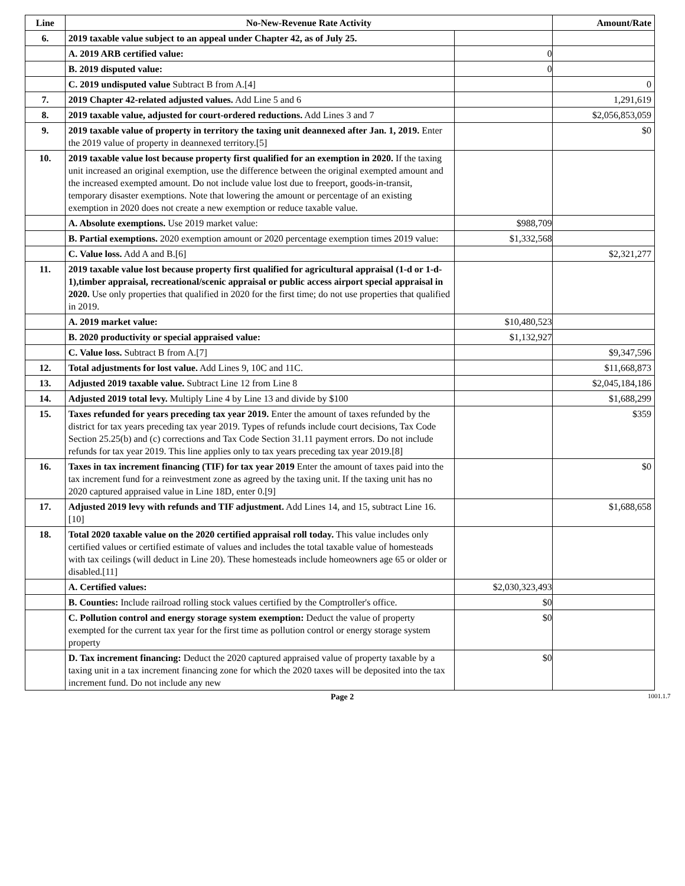| Line | No-New-Revenue Rate Activity | | Amount/Rate |
| --- | --- | --- | --- |
| 6. | 2019 taxable value subject to an appeal under Chapter 42, as of July 25. | | |
| | A. 2019 ARB certified value: | 0 | |
| | B. 2019 disputed value: | 0 | |
| | C. 2019 undisputed value Subtract B from A.[4] | | 0 |
| 7. | 2019 Chapter 42-related adjusted values. Add Line 5 and 6 | | 1,291,619 |
| 8. | 2019 taxable value, adjusted for court-ordered reductions. Add Lines 3 and 7 | | $2,056,853,059 |
| 9. | 2019 taxable value of property in territory the taxing unit deannexed after Jan. 1, 2019. Enter the 2019 value of property in deannexed territory.[5] | | $0 |
| 10. | 2019 taxable value lost because property first qualified for an exemption in 2020. If the taxing unit increased an original exemption, use the difference between the original exempted amount and the increased exempted amount. Do not include value lost due to freeport, goods-in-transit, temporary disaster exemptions. Note that lowering the amount or percentage of an existing exemption in 2020 does not create a new exemption or reduce taxable value. | | |
| | A. Absolute exemptions. Use 2019 market value: | $988,709 | |
| | B. Partial exemptions. 2020 exemption amount or 2020 percentage exemption times 2019 value: | $1,332,568 | |
| | C. Value loss. Add A and B.[6] | | $2,321,277 |
| 11. | 2019 taxable value lost because property first qualified for agricultural appraisal (1-d or 1-d-1),timber appraisal, recreational/scenic appraisal or public access airport special appraisal in 2020. Use only properties that qualified in 2020 for the first time; do not use properties that qualified in 2019. | | |
| | A. 2019 market value: | $10,480,523 | |
| | B. 2020 productivity or special appraised value: | $1,132,927 | |
| | C. Value loss. Subtract B from A.[7] | | $9,347,596 |
| 12. | Total adjustments for lost value. Add Lines 9, 10C and 11C. | | $11,668,873 |
| 13. | Adjusted 2019 taxable value. Subtract Line 12 from Line 8 | | $2,045,184,186 |
| 14. | Adjusted 2019 total levy. Multiply Line 4 by Line 13 and divide by $100 | | $1,688,299 |
| 15. | Taxes refunded for years preceding tax year 2019. Enter the amount of taxes refunded by the district for tax years preceding tax year 2019. Types of refunds include court decisions, Tax Code Section 25.25(b) and (c) corrections and Tax Code Section 31.11 payment errors. Do not include refunds for tax year 2019. This line applies only to tax years preceding tax year 2019.[8] | | $359 |
| 16. | Taxes in tax increment financing (TIF) for tax year 2019 Enter the amount of taxes paid into the tax increment fund for a reinvestment zone as agreed by the taxing unit. If the taxing unit has no 2020 captured appraised value in Line 18D, enter 0.[9] | | $0 |
| 17. | Adjusted 2019 levy with refunds and TIF adjustment. Add Lines 14, and 15, subtract Line 16.[10] | | $1,688,658 |
| 18. | Total 2020 taxable value on the 2020 certified appraisal roll today. This value includes only certified values or certified estimate of values and includes the total taxable value of homesteads with tax ceilings (will deduct in Line 20). These homesteads include homeowners age 65 or older or disabled.[11] | | |
| | A. Certified values: | $2,030,323,493 | |
| | B. Counties: Include railroad rolling stock values certified by the Comptroller's office. | $0 | |
| | C. Pollution control and energy storage system exemption: Deduct the value of property exempted for the current tax year for the first time as pollution control or energy storage system property | $0 | |
| | D. Tax increment financing: Deduct the 2020 captured appraised value of property taxable by a taxing unit in a tax increment financing zone for which the 2020 taxes will be deposited into the tax increment fund. Do not include any new | $0 | |
Page 2 1001.1.7